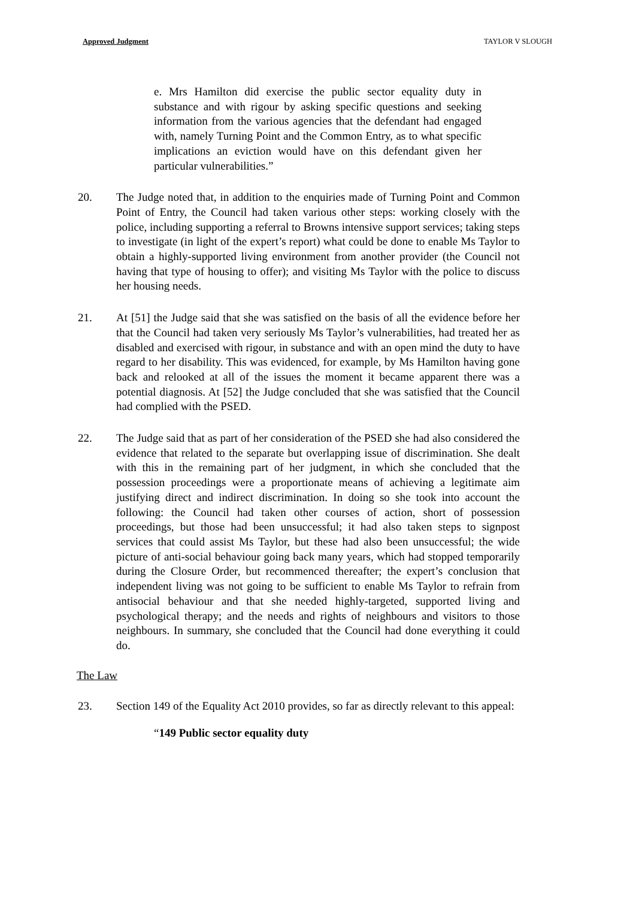Approved Judgment TAYLOR V SLOUGH
e. Mrs Hamilton did exercise the public sector equality duty in substance and with rigour by asking specific questions and seeking information from the various agencies that the defendant had engaged with, namely Turning Point and the Common Entry, as to what specific implications an eviction would have on this defendant given her particular vulnerabilities.”
20. The Judge noted that, in addition to the enquiries made of Turning Point and Common Point of Entry, the Council had taken various other steps: working closely with the police, including supporting a referral to Browns intensive support services; taking steps to investigate (in light of the expert’s report) what could be done to enable Ms Taylor to obtain a highly-supported living environment from another provider (the Council not having that type of housing to offer); and visiting Ms Taylor with the police to discuss her housing needs.
21. At [51] the Judge said that she was satisfied on the basis of all the evidence before her that the Council had taken very seriously Ms Taylor’s vulnerabilities, had treated her as disabled and exercised with rigour, in substance and with an open mind the duty to have regard to her disability. This was evidenced, for example, by Ms Hamilton having gone back and relooked at all of the issues the moment it became apparent there was a potential diagnosis. At [52] the Judge concluded that she was satisfied that the Council had complied with the PSED.
22. The Judge said that as part of her consideration of the PSED she had also considered the evidence that related to the separate but overlapping issue of discrimination. She dealt with this in the remaining part of her judgment, in which she concluded that the possession proceedings were a proportionate means of achieving a legitimate aim justifying direct and indirect discrimination. In doing so she took into account the following: the Council had taken other courses of action, short of possession proceedings, but those had been unsuccessful; it had also taken steps to signpost services that could assist Ms Taylor, but these had also been unsuccessful; the wide picture of anti-social behaviour going back many years, which had stopped temporarily during the Closure Order, but recommenced thereafter; the expert’s conclusion that independent living was not going to be sufficient to enable Ms Taylor to refrain from antisocial behaviour and that she needed highly-targeted, supported living and psychological therapy; and the needs and rights of neighbours and visitors to those neighbours. In summary, she concluded that the Council had done everything it could do.
The Law
23. Section 149 of the Equality Act 2010 provides, so far as directly relevant to this appeal:
“149 Public sector equality duty